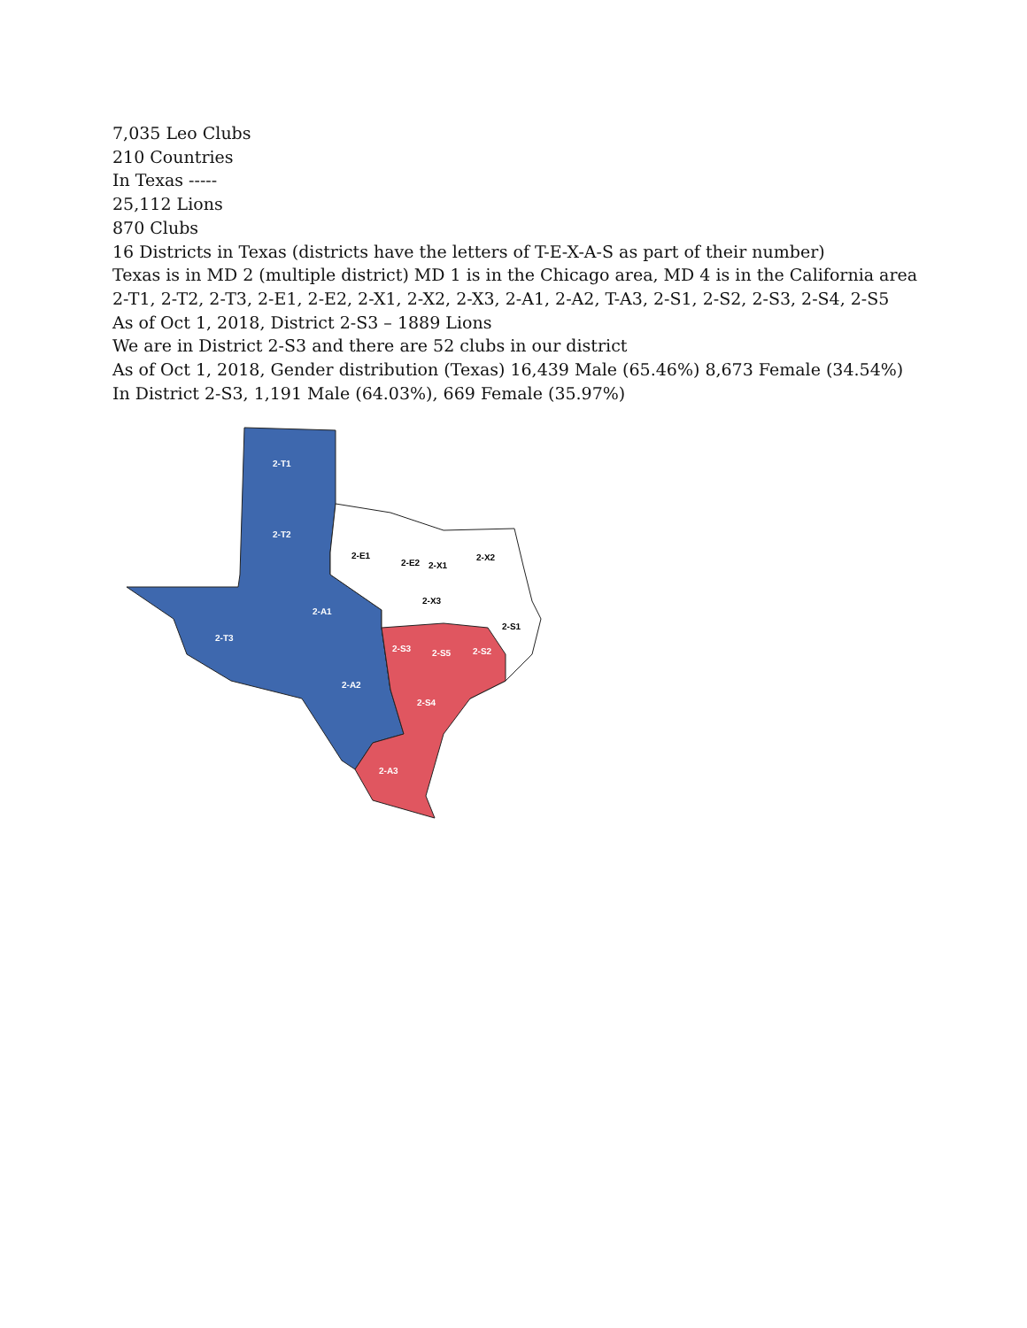7,035 Leo Clubs
210 Countries
In Texas -----
25,112 Lions
870 Clubs
16 Districts in Texas (districts have the letters of T-E-X-A-S as part of their number)
Texas is in MD 2 (multiple district) MD 1 is in the Chicago area, MD 4 is in the California area
2-T1, 2-T2, 2-T3, 2-E1, 2-E2, 2-X1, 2-X2, 2-X3, 2-A1, 2-A2, T-A3, 2-S1, 2-S2, 2-S3, 2-S4, 2-S5
As of Oct 1, 2018, District 2-S3 – 1889 Lions
We are in District 2-S3 and there are 52 clubs in our district
As of Oct 1, 2018, Gender distribution (Texas) 16,439 Male (65.46%) 8,673 Female (34.54%)
In District 2-S3, 1,191 Male (64.03%), 669 Female (35.97%)
2-T1
2-T2
2-T3
2-A1
2-A2
2-A3
2-E1
2-E2
2-X1
2-X2
2-X3
2-S1
2-S3
2-S5
2-S2
2-S4